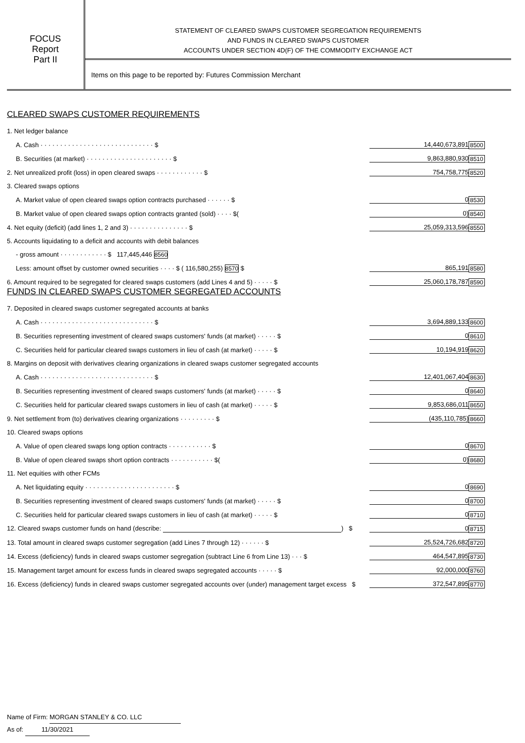FOCUS
Report
Part II
STATEMENT OF CLEARED SWAPS CUSTOMER SEGREGATION REQUIREMENTS
AND FUNDS IN CLEARED SWAPS CUSTOMER
ACCOUNTS UNDER SECTION 4D(F) OF THE COMMODITY EXCHANGE ACT
Items on this page to be reported by: Futures Commission Merchant
CLEARED SWAPS CUSTOMER REQUIREMENTS
| 1. Net ledger balance | | |
| A. Cash · · · · · · · · · · · · · · · · · · · · · · · · · · · · · $ | 14,440,673,891 | 8500 |
| B. Securities (at market) · · · · · · · · · · · · · · · · · · · · · · $ | 9,863,880,930 | 8510 |
| 2. Net unrealized profit (loss) in open cleared swaps · · · · · · · · · · · · $ | 754,758,775 | 8520 |
| 3. Cleared swaps options | | |
| A. Market value of open cleared swaps option contracts purchased · · · · · · $ | 0 | 8530 |
| B. Market value of open cleared swaps option contracts granted (sold) · · · · $( | 0) | 8540 |
| 4. Net equity (deficit) (add lines 1, 2 and 3) · · · · · · · · · · · · · · · $ | 25,059,313,596 | 8550 |
| 5. Accounts liquidating to a deficit and accounts with debit balances | | |
| - gross amount · · · · · · · · · · · · $ 117,445,446 8560 | | |
| Less: amount offset by customer owned securities · · · · $ ( 116,580,255) 8570 $ | 865,191 | 8580 |
| 6. Amount required to be segregated for cleared swaps customers (add Lines 4 and 5) · · · · · $ | 25,060,178,787 | 8590 |
FUNDS IN CLEARED SWAPS CUSTOMER SEGREGATED ACCOUNTS
| 7. Deposited in cleared swaps customer segregated accounts at banks | | |
| A. Cash · · · · · · · · · · · · · · · · · · · · · · · · · · · · · $ | 3,694,889,133 | 8600 |
| B. Securities representing investment of cleared swaps customers' funds (at market) · · · · · $ | 0 | 8610 |
| C. Securities held for particular cleared swaps customers in lieu of cash (at market) · · · · · $ | 10,194,919 | 8620 |
| 8. Margins on deposit with derivatives clearing organizations in cleared swaps customer segregated accounts | | |
| A. Cash · · · · · · · · · · · · · · · · · · · · · · · · · · · · · $ | 12,401,067,404 | 8630 |
| B. Securities representing investment of cleared swaps customers' funds (at market) · · · · · $ | 0 | 8640 |
| C. Securities held for particular cleared swaps customers in lieu of cash (at market) · · · · · $ | 9,853,686,011 | 8650 |
| 9. Net settlement from (to) derivatives clearing organizations · · · · · · · · · $ | (435,110,785) | 8660 |
| 10. Cleared swaps options | | |
| A. Value of open cleared swaps long option contracts · · · · · · · · · · · $ | 0 | 8670 |
| B. Value of open cleared swaps short option contracts · · · · · · · · · · · $( | 0) | 8680 |
| 11. Net equities with other FCMs | | |
| A. Net liquidating equity · · · · · · · · · · · · · · · · · · · · · · · $ | 0 | 8690 |
| B. Securities representing investment of cleared swaps customers' funds (at market) · · · · · $ | 0 | 8700 |
| C. Securities held for particular cleared swaps customers in lieu of cash (at market) · · · · · $ | 0 | 8710 |
| 12. Cleared swaps customer funds on hand (describe: ) $ | 0 | 8715 |
| 13. Total amount in cleared swaps customer segregation (add Lines 7 through 12) · · · · · · $ | 25,524,726,682 | 8720 |
| 14. Excess (deficiency) funds in cleared swaps customer segregation (subtract Line 6 from Line 13) · · · $ | 464,547,895 | 8730 |
| 15. Management target amount for excess funds in cleared swaps segregated accounts · · · · · $ | 92,000,000 | 8760 |
| 16. Excess (deficiency) funds in cleared swaps customer segregated accounts over (under) management target excess $ | 372,547,895 | 8770 |
Name of Firm: MORGAN STANLEY & CO. LLC
As of: 11/30/2021